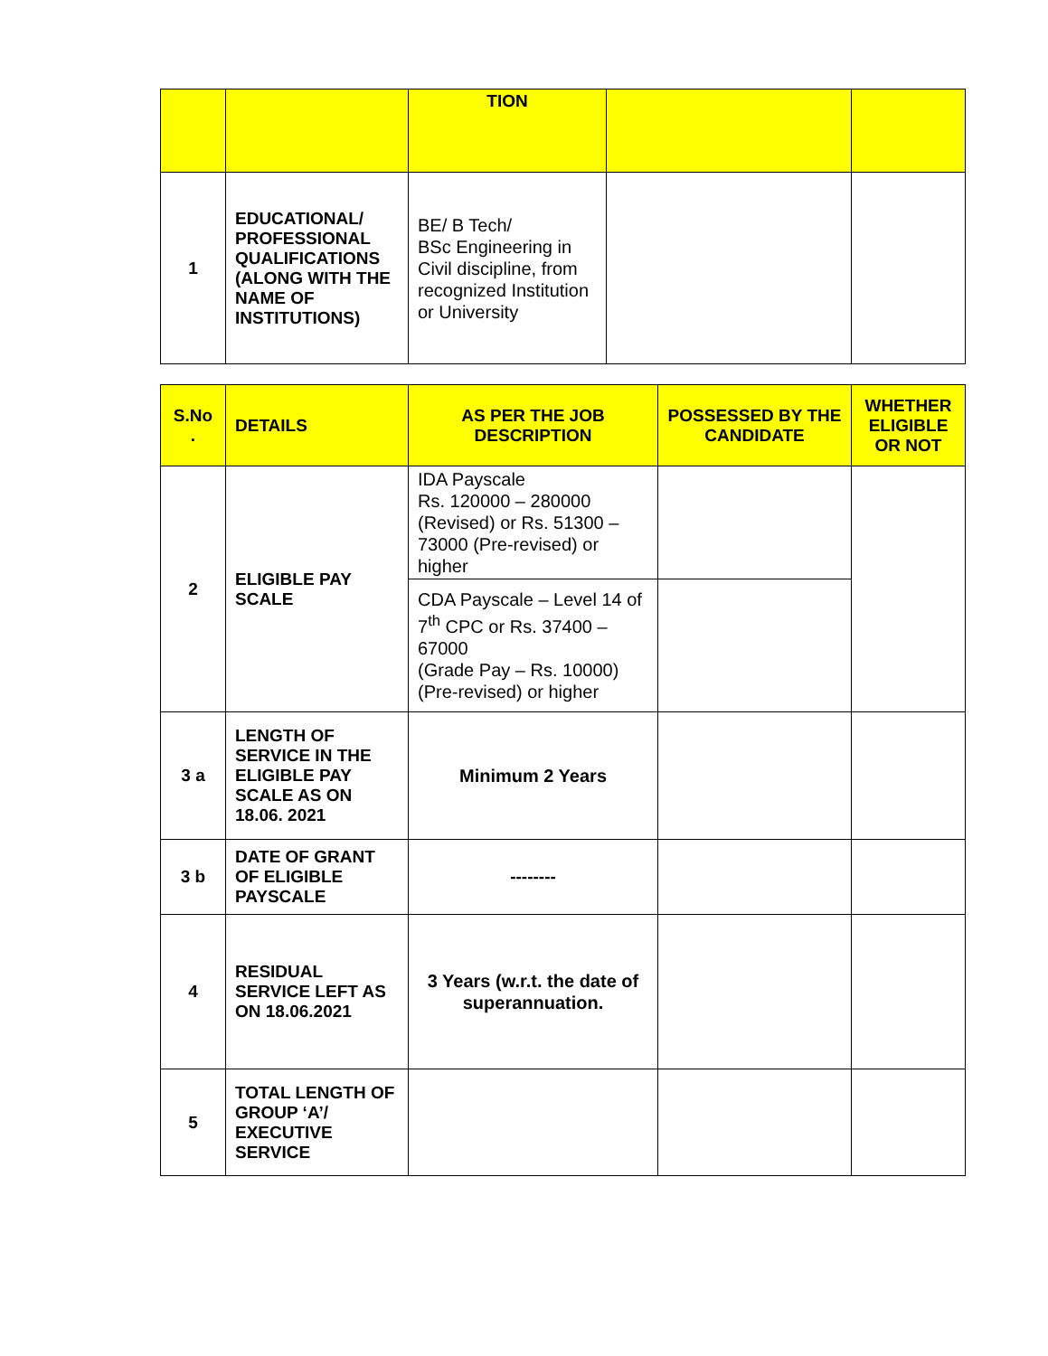| | | TION | | |
| 1 | EDUCATIONAL/ PROFESSIONAL QUALIFICATIONS (ALONG WITH THE NAME OF INSTITUTIONS) | BE/ B Tech/ BSc Engineering in Civil discipline, from recognized Institution or University | | |
| S.No . | DETAILS | AS PER THE JOB DESCRIPTION | POSSESSED BY THE CANDIDATE | WHETHER ELIGIBLE OR NOT |
| --- | --- | --- | --- | --- |
| 2 | ELIGIBLE PAY SCALE | IDA Payscale Rs. 120000 – 280000 (Revised) or Rs. 51300 – 73000 (Pre-revised) or higher | | |
| | | CDA Payscale – Level 14 of 7<sup>th</sup> CPC or Rs. 37400 – 67000 (Grade Pay – Rs. 10000)(Pre-revised) or higher | | |
| 3 a | LENGTH OF SERVICE IN THE ELIGIBLE PAY SCALE AS ON 18.06. 2021 | Minimum 2 Years | | |
| 3 b | DATE OF GRANT OF ELIGIBLE PAYSCALE | -------- | | |
| 4 | RESIDUAL SERVICE LEFT AS ON 18.06.2021 | 3 Years (w.r.t. the date of superannuation. | | |
| 5 | TOTAL LENGTH OF GROUP ‘A’/ EXECUTIVE SERVICE | | | |